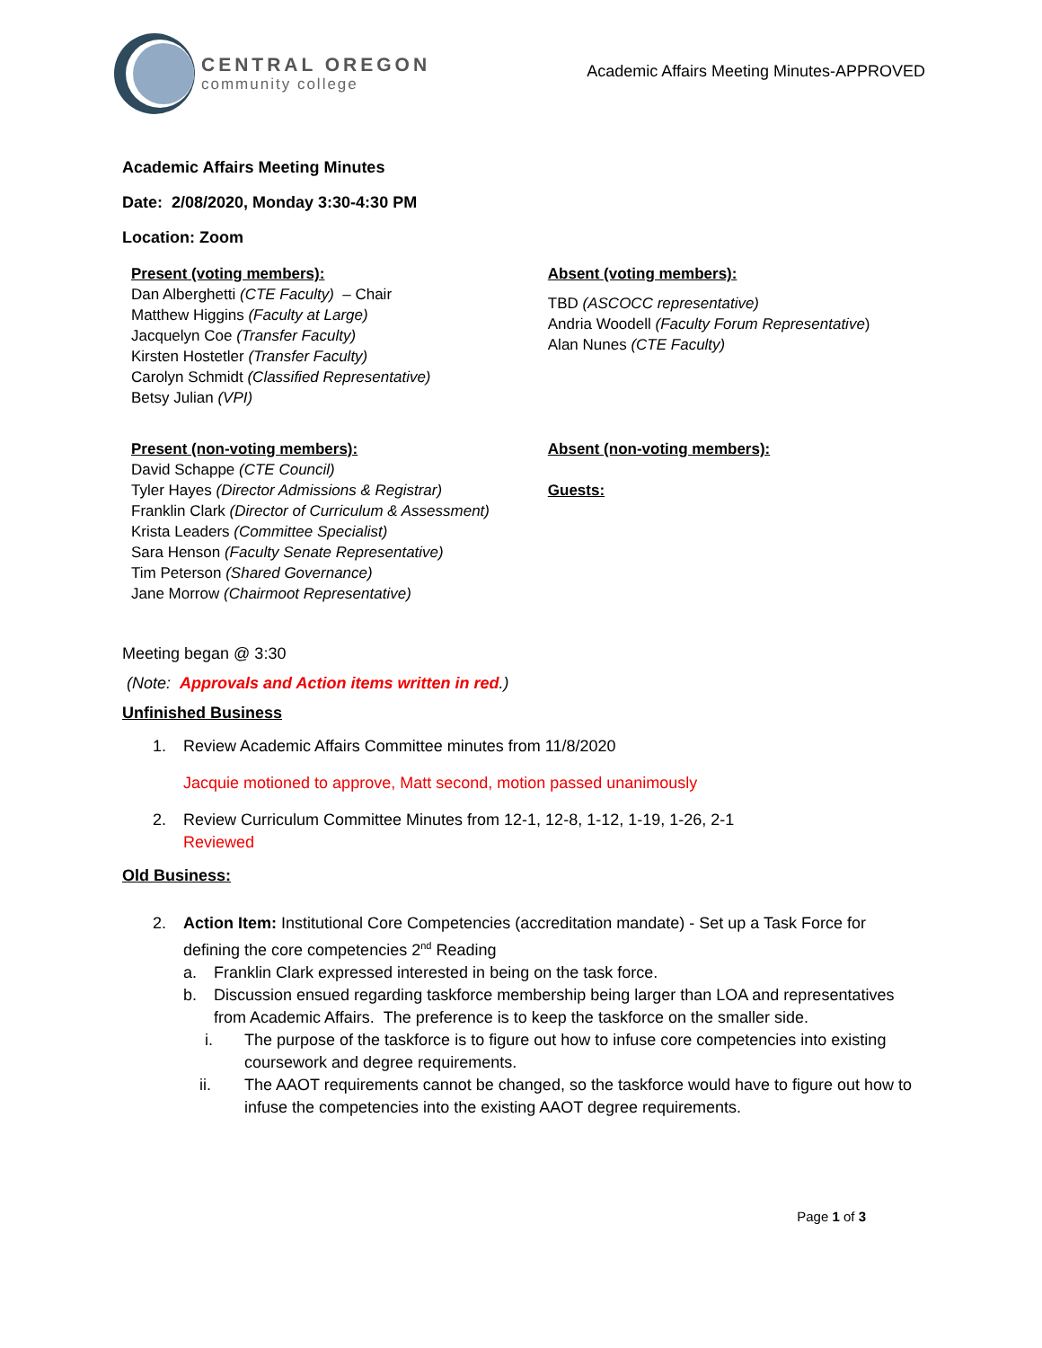CENTRAL OREGON
community college
Academic Affairs Meeting Minutes-APPROVED
Academic Affairs Meeting Minutes
Date: 2/08/2020, Monday 3:30-4:30 PM
Location: Zoom
Present (voting members):
Dan Alberghetti (CTE Faculty) – Chair
Matthew Higgins (Faculty at Large)
Jacquelyn Coe (Transfer Faculty)
Kirsten Hostetler (Transfer Faculty)
Carolyn Schmidt (Classified Representative)
Betsy Julian (VPI)
Absent (voting members):
TBD (ASCOCC representative)
Andria Woodell (Faculty Forum Representative)
Alan Nunes (CTE Faculty)
Present (non-voting members):
David Schappe (CTE Council)
Tyler Hayes (Director Admissions & Registrar)
Franklin Clark (Director of Curriculum & Assessment)
Krista Leaders (Committee Specialist)
Sara Henson (Faculty Senate Representative)
Tim Peterson (Shared Governance)
Jane Morrow (Chairmoot Representative)
Absent (non-voting members):
Guests:
Meeting began @ 3:30
(Note: Approvals and Action items written in red.)
Unfinished Business
1. Review Academic Affairs Committee minutes from 11/8/2020
Jacquie motioned to approve, Matt second, motion passed unanimously
2. Review Curriculum Committee Minutes from 12-1, 12-8, 1-12, 1-19, 1-26, 2-1
Reviewed
Old Business:
2. Action Item: Institutional Core Competencies (accreditation mandate) - Set up a Task Force for defining the core competencies 2<sup>nd</sup> Reading
a. Franklin Clark expressed interested in being on the task force.
b. Discussion ensued regarding taskforce membership being larger than LOA and representatives from Academic Affairs. The preference is to keep the taskforce on the smaller side.
i. The purpose of the taskforce is to figure out how to infuse core competencies into existing coursework and degree requirements.
ii. The AAOT requirements cannot be changed, so the taskforce would have to figure out how to infuse the competencies into the existing AAOT degree requirements.
Page 1 of 3